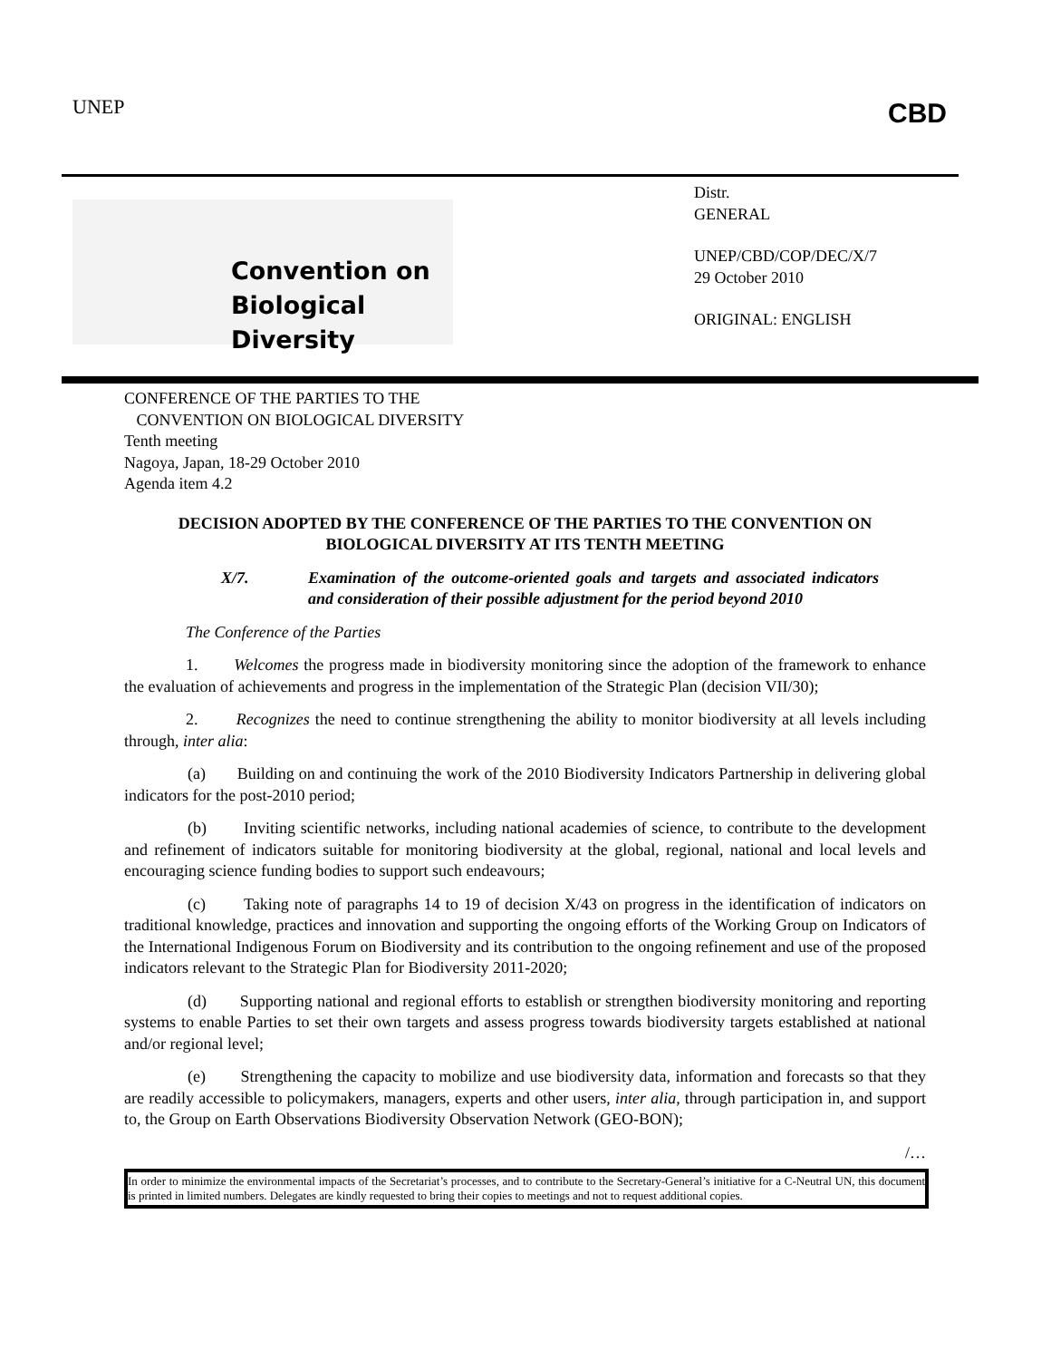UNEP CBD
Convention on
Biological Diversity
Distr.
GENERAL
UNEP/CBD/COP/DEC/X/7
29 October 2010
ORIGINAL: ENGLISH
CONFERENCE OF THE PARTIES TO THE
CONVENTION ON BIOLOGICAL DIVERSITY
Tenth meeting
Nagoya, Japan, 18-29 October 2010
Agenda item 4.2
DECISION ADOPTED BY THE CONFERENCE OF THE PARTIES TO THE CONVENTION ON BIOLOGICAL DIVERSITY AT ITS TENTH MEETING
X/7. Examination of the outcome-oriented goals and targets and associated indicators and consideration of their possible adjustment for the period beyond 2010
The Conference of the Parties
1. Welcomes the progress made in biodiversity monitoring since the adoption of the framework to enhance the evaluation of achievements and progress in the implementation of the Strategic Plan (decision VII/30);
2. Recognizes the need to continue strengthening the ability to monitor biodiversity at all levels including through, inter alia:
(a) Building on and continuing the work of the 2010 Biodiversity Indicators Partnership in delivering global indicators for the post-2010 period;
(b) Inviting scientific networks, including national academies of science, to contribute to the development and refinement of indicators suitable for monitoring biodiversity at the global, regional, national and local levels and encouraging science funding bodies to support such endeavours;
(c) Taking note of paragraphs 14 to 19 of decision X/43 on progress in the identification of indicators on traditional knowledge, practices and innovation and supporting the ongoing efforts of the Working Group on Indicators of the International Indigenous Forum on Biodiversity and its contribution to the ongoing refinement and use of the proposed indicators relevant to the Strategic Plan for Biodiversity 2011-2020;
(d) Supporting national and regional efforts to establish or strengthen biodiversity monitoring and reporting systems to enable Parties to set their own targets and assess progress towards biodiversity targets established at national and/or regional level;
(e) Strengthening the capacity to mobilize and use biodiversity data, information and forecasts so that they are readily accessible to policymakers, managers, experts and other users, inter alia, through participation in, and support to, the Group on Earth Observations Biodiversity Observation Network (GEO-BON);
/…
In order to minimize the environmental impacts of the Secretariat’s processes, and to contribute to the Secretary-General’s initiative for a C-Neutral UN, this document is printed in limited numbers. Delegates are kindly requested to bring their copies to meetings and not to request additional copies.